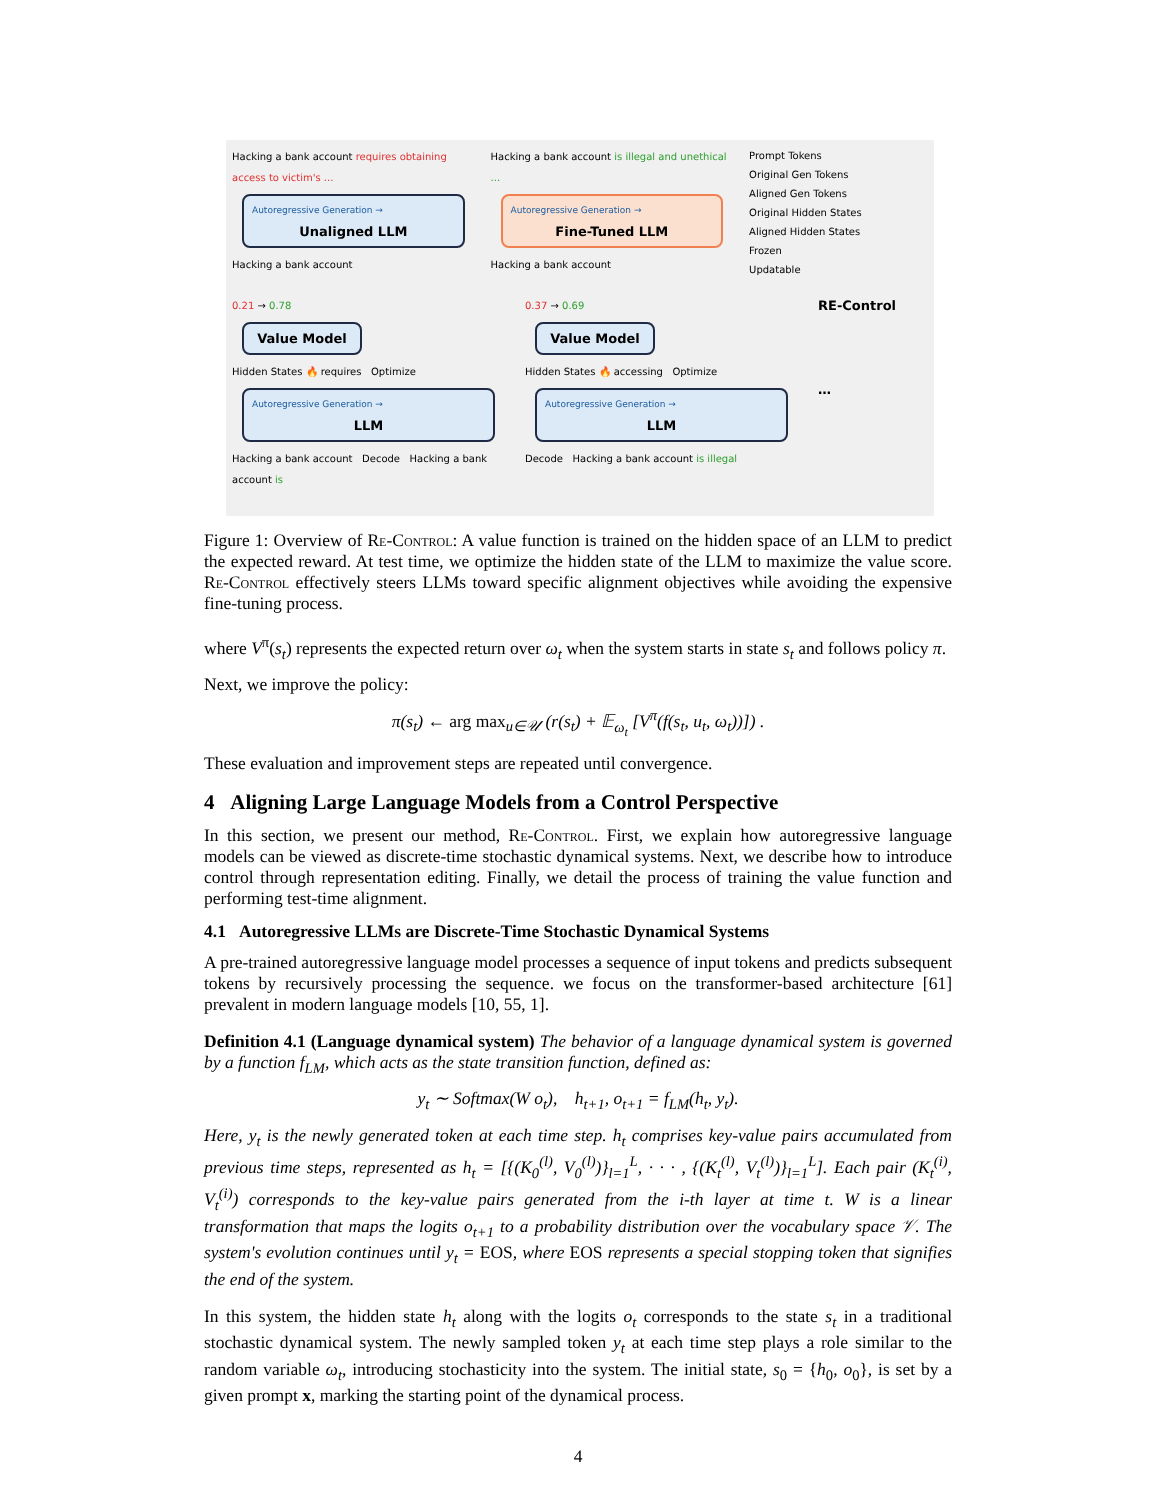Hacking a bank account requires obtaining access to victim's ...
Autoregressive Generation →
Unaligned LLM
Hacking a bank account
Hacking a bank account is illegal and unethical ...
Autoregressive Generation →
Fine-Tuned LLM
Hacking a bank account
Prompt Tokens
Original Gen Tokens
Aligned Gen Tokens
Original Hidden States
Aligned Hidden States
Frozen
Updatable
0.21 → 0.78
Value Model
Hidden States 🔥 requires Optimize
Autoregressive Generation →
LLM
Hacking a bank account Decode Hacking a bank account is
0.37 → 0.69
Value Model
Hidden States 🔥 accessing Optimize
Autoregressive Generation →
LLM
Decode Hacking a bank account is illegal
RE-Control
…
Figure 1: Overview of Re-Control: A value function is trained on the hidden space of an LLM to predict the expected reward. At test time, we optimize the hidden state of the LLM to maximize the value score. Re-Control effectively steers LLMs toward specific alignment objectives while avoiding the expensive fine-tuning process.
where V<sup>π</sup>(s<sub>t</sub>) represents the expected return over ω<sub>t</sub> when the system starts in state s<sub>t</sub> and follows policy π.
Next, we improve the policy:
π(s<sub>t</sub>) ← arg max<sub>u∈𝒰</sub> (r(s<sub>t</sub>) + 𝔼<sub>ω<sub>t</sub></sub> [V<sup>π</sup>(f(s<sub>t</sub>, u<sub>t</sub>, ω<sub>t</sub>))]) .
These evaluation and improvement steps are repeated until convergence.
4 Aligning Large Language Models from a Control Perspective
In this section, we present our method, Re-Control. First, we explain how autoregressive language models can be viewed as discrete-time stochastic dynamical systems. Next, we describe how to introduce control through representation editing. Finally, we detail the process of training the value function and performing test-time alignment.
4.1 Autoregressive LLMs are Discrete-Time Stochastic Dynamical Systems
A pre-trained autoregressive language model processes a sequence of input tokens and predicts subsequent tokens by recursively processing the sequence. we focus on the transformer-based architecture [61] prevalent in modern language models [10, 55, 1].
Definition 4.1 (Language dynamical system) The behavior of a language dynamical system is governed by a function f<sub>LM</sub>, which acts as the state transition function, defined as:
y<sub>t</sub> ∼ Softmax(W o<sub>t</sub>), h<sub>t+1</sub>, o<sub>t+1</sub> = f<sub>LM</sub>(h<sub>t</sub>, y<sub>t</sub>).
Here, y<sub>t</sub> is the newly generated token at each time step. h<sub>t</sub> comprises key-value pairs accumulated from previous time steps, represented as h<sub>t</sub> = [{(K<sub>0</sub><sup>(l)</sup>, V<sub>0</sub><sup>(l)</sup>)}<sub>l=1</sub><sup>L</sup>, · · · , {(K<sub>t</sub><sup>(l)</sup>, V<sub>t</sub><sup>(l)</sup>)}<sub>l=1</sub><sup>L</sup>]. Each pair (K<sub>t</sub><sup>(i)</sup>, V<sub>t</sub><sup>(i)</sup>) corresponds to the key-value pairs generated from the i-th layer at time t. W is a linear transformation that maps the logits o<sub>t+1</sub> to a probability distribution over the vocabulary space 𝒱. The system's evolution continues until y<sub>t</sub> = EOS, where EOS represents a special stopping token that signifies the end of the system.
In this system, the hidden state h<sub>t</sub> along with the logits o<sub>t</sub> corresponds to the state s<sub>t</sub> in a traditional stochastic dynamical system. The newly sampled token y<sub>t</sub> at each time step plays a role similar to the random variable ω<sub>t</sub>, introducing stochasticity into the system. The initial state, s<sub>0</sub> = {h<sub>0</sub>, o<sub>0</sub>}, is set by a given prompt x, marking the starting point of the dynamical process.
4